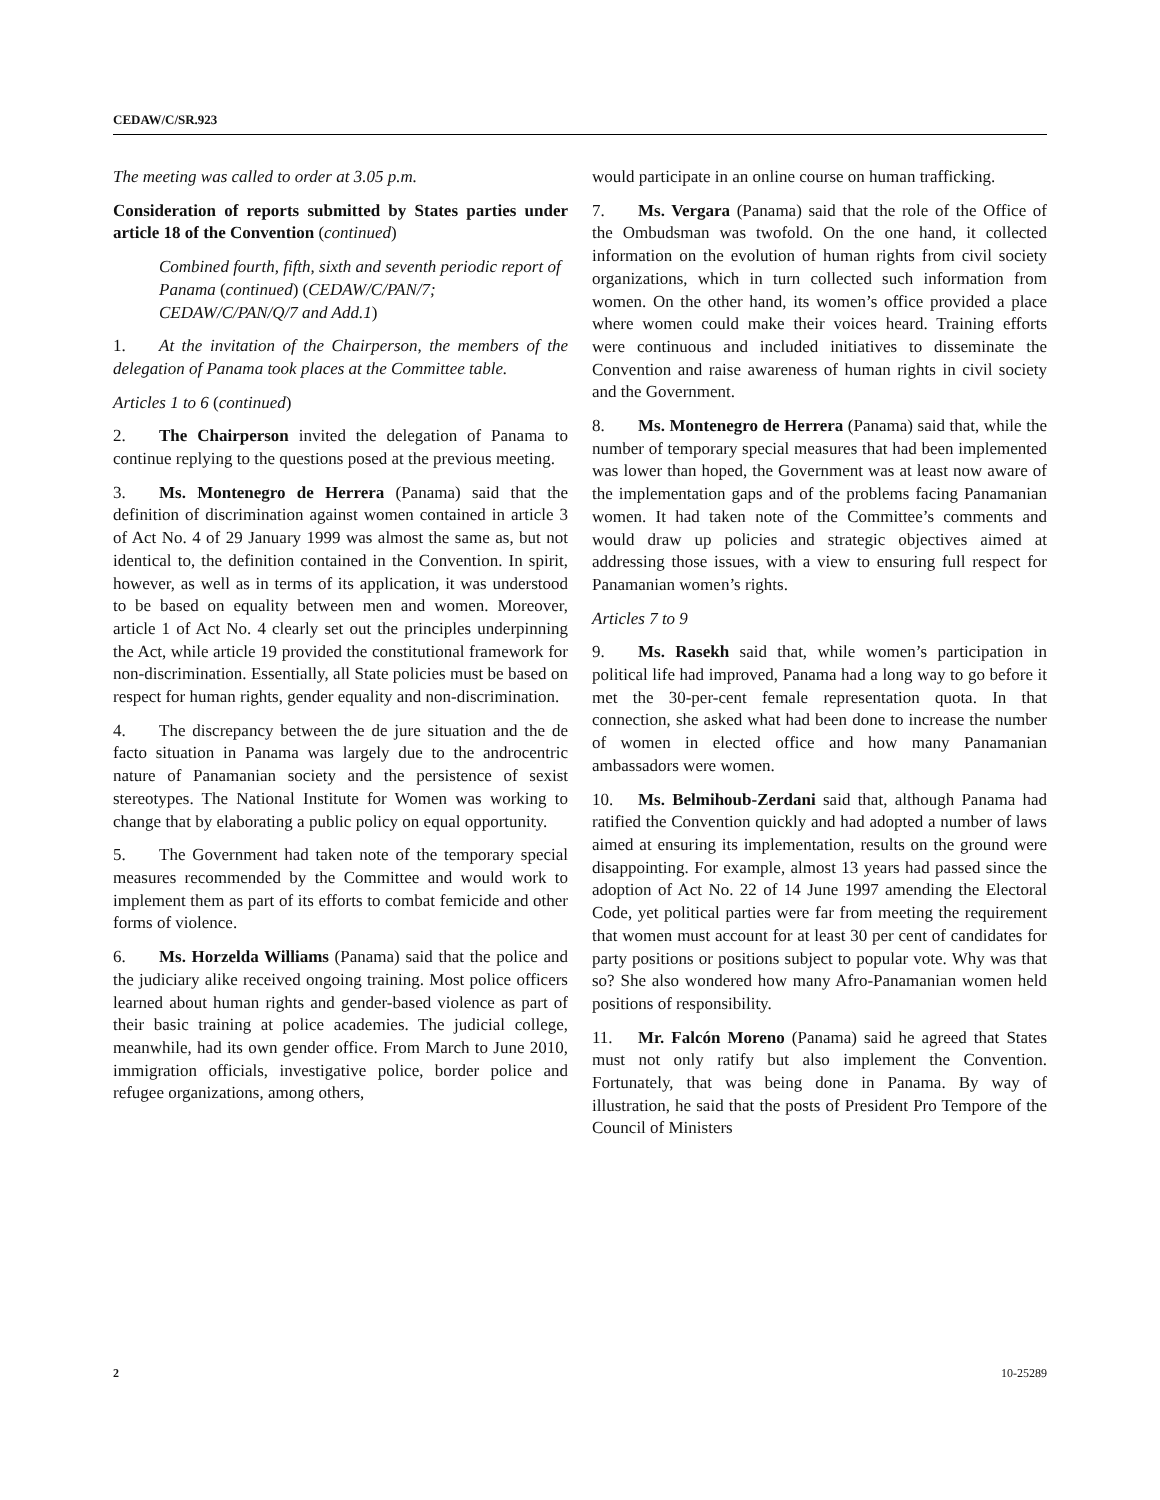CEDAW/C/SR.923
The meeting was called to order at 3.05 p.m.
Consideration of reports submitted by States parties under article 18 of the Convention (continued)
Combined fourth, fifth, sixth and seventh periodic report of Panama (continued) (CEDAW/C/PAN/7; CEDAW/C/PAN/Q/7 and Add.1)
1. At the invitation of the Chairperson, the members of the delegation of Panama took places at the Committee table.
Articles 1 to 6 (continued)
2. The Chairperson invited the delegation of Panama to continue replying to the questions posed at the previous meeting.
3. Ms. Montenegro de Herrera (Panama) said that the definition of discrimination against women contained in article 3 of Act No. 4 of 29 January 1999 was almost the same as, but not identical to, the definition contained in the Convention. In spirit, however, as well as in terms of its application, it was understood to be based on equality between men and women. Moreover, article 1 of Act No. 4 clearly set out the principles underpinning the Act, while article 19 provided the constitutional framework for non-discrimination. Essentially, all State policies must be based on respect for human rights, gender equality and non-discrimination.
4. The discrepancy between the de jure situation and the de facto situation in Panama was largely due to the androcentric nature of Panamanian society and the persistence of sexist stereotypes. The National Institute for Women was working to change that by elaborating a public policy on equal opportunity.
5. The Government had taken note of the temporary special measures recommended by the Committee and would work to implement them as part of its efforts to combat femicide and other forms of violence.
6. Ms. Horzelda Williams (Panama) said that the police and the judiciary alike received ongoing training. Most police officers learned about human rights and gender-based violence as part of their basic training at police academies. The judicial college, meanwhile, had its own gender office. From March to June 2010, immigration officials, investigative police, border police and refugee organizations, among others,
would participate in an online course on human trafficking.
7. Ms. Vergara (Panama) said that the role of the Office of the Ombudsman was twofold. On the one hand, it collected information on the evolution of human rights from civil society organizations, which in turn collected such information from women. On the other hand, its women’s office provided a place where women could make their voices heard. Training efforts were continuous and included initiatives to disseminate the Convention and raise awareness of human rights in civil society and the Government.
8. Ms. Montenegro de Herrera (Panama) said that, while the number of temporary special measures that had been implemented was lower than hoped, the Government was at least now aware of the implementation gaps and of the problems facing Panamanian women. It had taken note of the Committee’s comments and would draw up policies and strategic objectives aimed at addressing those issues, with a view to ensuring full respect for Panamanian women’s rights.
Articles 7 to 9
9. Ms. Rasekh said that, while women’s participation in political life had improved, Panama had a long way to go before it met the 30-per-cent female representation quota. In that connection, she asked what had been done to increase the number of women in elected office and how many Panamanian ambassadors were women.
10. Ms. Belmihoub-Zerdani said that, although Panama had ratified the Convention quickly and had adopted a number of laws aimed at ensuring its implementation, results on the ground were disappointing. For example, almost 13 years had passed since the adoption of Act No. 22 of 14 June 1997 amending the Electoral Code, yet political parties were far from meeting the requirement that women must account for at least 30 per cent of candidates for party positions or positions subject to popular vote. Why was that so? She also wondered how many Afro-Panamanian women held positions of responsibility.
11. Mr. Falcón Moreno (Panama) said he agreed that States must not only ratify but also implement the Convention. Fortunately, that was being done in Panama. By way of illustration, he said that the posts of President Pro Tempore of the Council of Ministers
2 10-25289